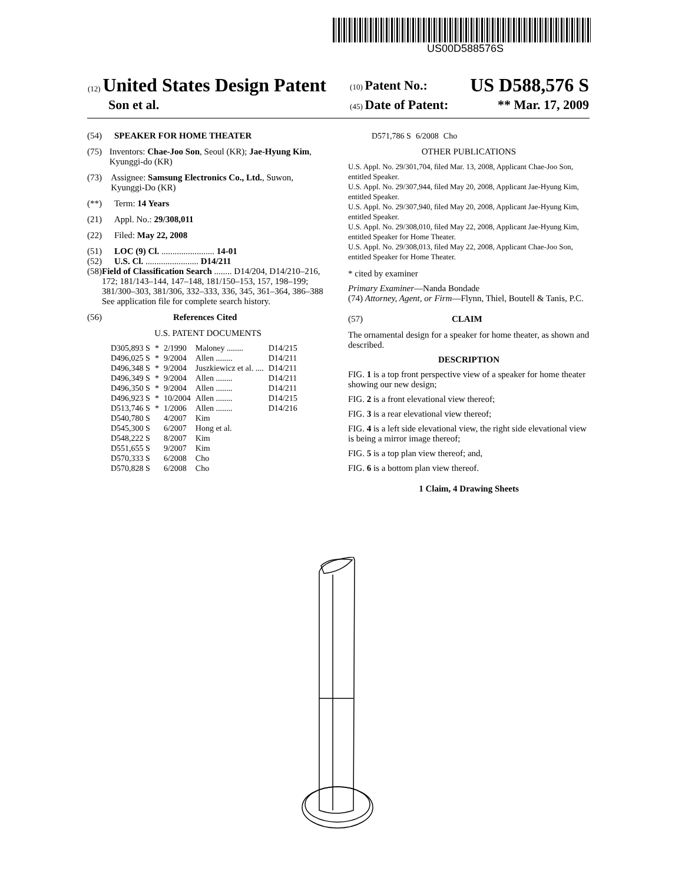US00D588576S
| (12) United States Design Patent | (10) Patent No.: | US D588,576 S |
| Son et al. | (45) Date of Patent: | ** Mar. 17, 2009 |
(54) SPEAKER FOR HOME THEATER
(75) Inventors: Chae-Joo Son, Seoul (KR); Jae-Hyung Kim, Kyunggi-do (KR)
(73) Assignee: Samsung Electronics Co., Ltd., Suwon, Kyunggi-Do (KR)
(**) Term: 14 Years
(21) Appl. No.: 29/308,011
(22) Filed: May 22, 2008
(51) LOC (9) Cl. ........................ 14-01
(52) U.S. Cl. ........................ D14/211
(58) Field of Classification Search ........ D14/204, D14/210–216, 172; 181/143–144, 147–148, 181/150–153, 157, 198–199; 381/300–303, 381/306, 332–333, 336, 345, 361–364, 386–388
See application file for complete search history.
(56) References Cited
U.S. PATENT DOCUMENTS
| D305,893 S | * | 2/1990 | Maloney ........ | D14/215 |
| D496,025 S | * | 9/2004 | Allen ........ | D14/211 |
| D496,348 S | * | 9/2004 | Juszkiewicz et al. .... | D14/211 |
| D496,349 S | * | 9/2004 | Allen ........ | D14/211 |
| D496,350 S | * | 9/2004 | Allen ........ | D14/211 |
| D496,923 S | * | 10/2004 | Allen ........ | D14/215 |
| D513,746 S | * | 1/2006 | Allen ........ | D14/216 |
| D540,780 S | | 4/2007 | Kim | |
| D545,300 S | | 6/2007 | Hong et al. | |
| D548,222 S | | 8/2007 | Kim | |
| D551,655 S | | 9/2007 | Kim | |
| D570,333 S | | 6/2008 | Cho | |
| D570,828 S | | 6/2008 | Cho | |
| D571,786 S | 6/2008 | Cho |
OTHER PUBLICATIONS
U.S. Appl. No. 29/301,704, filed Mar. 13, 2008, Applicant Chae-Joo Son, entitled Speaker.
U.S. Appl. No. 29/307,944, filed May 20, 2008, Applicant Jae-Hyung Kim, entitled Speaker.
U.S. Appl. No. 29/307,940, filed May 20, 2008, Applicant Jae-Hyung Kim, entitled Speaker.
U.S. Appl. No. 29/308,010, filed May 22, 2008, Applicant Jae-Hyung Kim, entitled Speaker for Home Theater.
U.S. Appl. No. 29/308,013, filed May 22, 2008, Applicant Chae-Joo Son, entitled Speaker for Home Theater.
* cited by examiner
Primary Examiner—Nanda Bondade
(74) Attorney, Agent, or Firm—Flynn, Thiel, Boutell & Tanis, P.C.
(57) CLAIM
The ornamental design for a speaker for home theater, as shown and described.
DESCRIPTION
FIG. 1 is a top front perspective view of a speaker for home theater showing our new design;
FIG. 2 is a front elevational view thereof;
FIG. 3 is a rear elevational view thereof;
FIG. 4 is a left side elevational view, the right side elevational view is being a mirror image thereof;
FIG. 5 is a top plan view thereof; and,
FIG. 6 is a bottom plan view thereof.
1 Claim, 4 Drawing Sheets